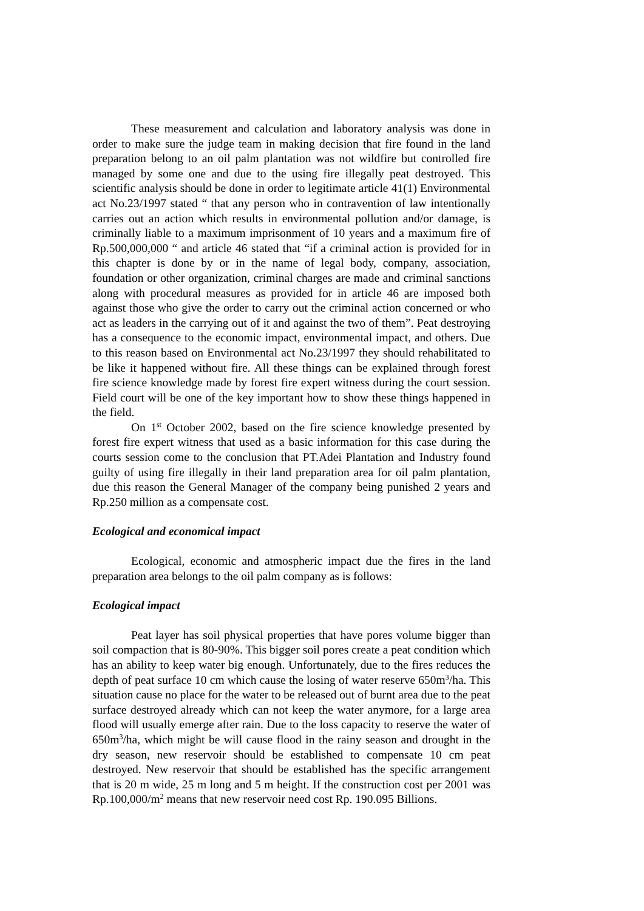These measurement and calculation and laboratory analysis was done in order to make sure the judge team in making decision that fire found in the land preparation belong to an oil palm plantation was not wildfire but controlled fire managed by some one and due to the using fire illegally peat destroyed. This scientific analysis should be done in order to legitimate article 41(1) Environmental act No.23/1997 stated “ that any person who in contravention of law intentionally carries out an action which results in environmental pollution and/or damage, is criminally liable to a maximum imprisonment of 10 years and a maximum fire of Rp.500,000,000 “ and article 46 stated that “if a criminal action is provided for in this chapter is done by or in the name of legal body, company, association, foundation or other organization, criminal charges are made and criminal sanctions along with procedural measures as provided for in article 46 are imposed both against those who give the order to carry out the criminal action concerned or who act as leaders in the carrying out of it and against the two of them”. Peat destroying has a consequence to the economic impact, environmental impact, and others. Due to this reason based on Environmental act No.23/1997 they should rehabilitated to be like it happened without fire. All these things can be explained through forest fire science knowledge made by forest fire expert witness during the court session. Field court will be one of the key important how to show these things happened in the field.
On 1<sup>st</sup> October 2002, based on the fire science knowledge presented by forest fire expert witness that used as a basic information for this case during the courts session come to the conclusion that PT.Adei Plantation and Industry found guilty of using fire illegally in their land preparation area for oil palm plantation, due this reason the General Manager of the company being punished 2 years and Rp.250 million as a compensate cost.
Ecological and economical impact
Ecological, economic and atmospheric impact due the fires in the land preparation area belongs to the oil palm company as is follows:
Ecological impact
Peat layer has soil physical properties that have pores volume bigger than soil compaction that is 80-90%. This bigger soil pores create a peat condition which has an ability to keep water big enough. Unfortunately, due to the fires reduces the depth of peat surface 10 cm which cause the losing of water reserve 650m<sup>3</sup>/ha. This situation cause no place for the water to be released out of burnt area due to the peat surface destroyed already which can not keep the water anymore, for a large area flood will usually emerge after rain. Due to the loss capacity to reserve the water of 650m<sup>3</sup>/ha, which might be will cause flood in the rainy season and drought in the dry season, new reservoir should be established to compensate 10 cm peat destroyed. New reservoir that should be established has the specific arrangement that is 20 m wide, 25 m long and 5 m height. If the construction cost per 2001 was Rp.100,000/m<sup>2</sup> means that new reservoir need cost Rp. 190.095 Billions.